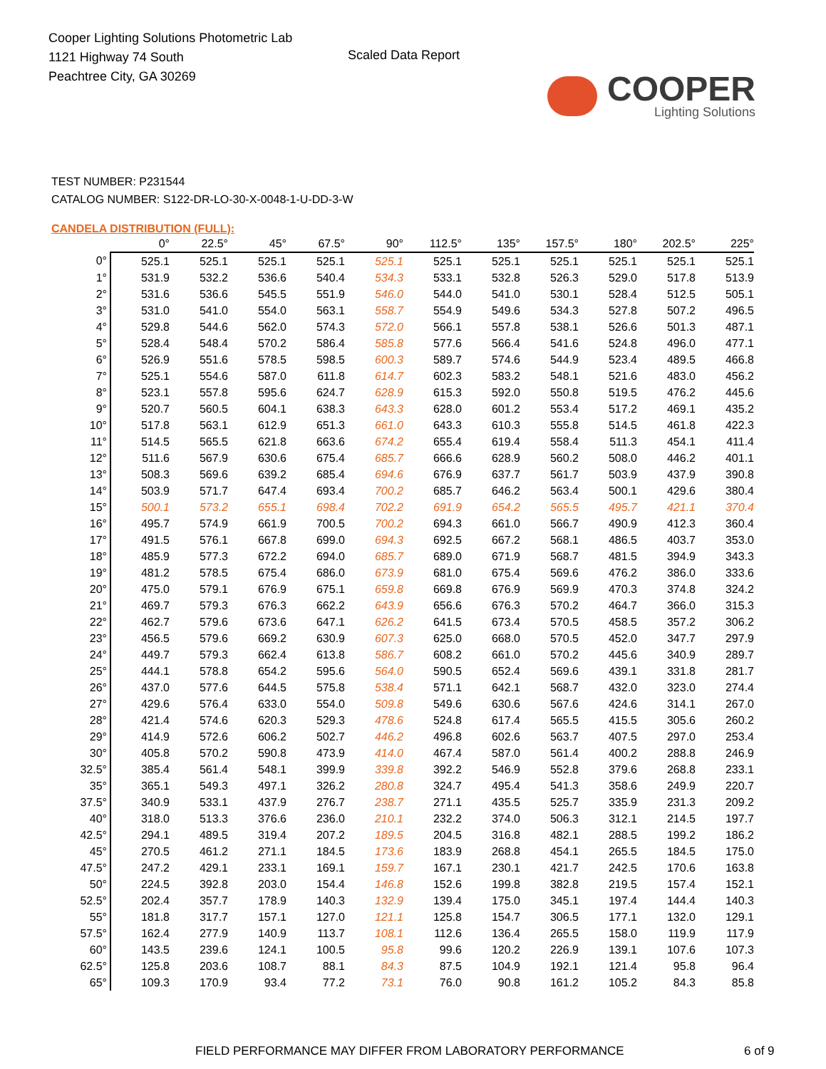Cooper Lighting Solutions Photometric Lab
1121 Highway 74 South
Peachtree City, GA 30269
Scaled Data Report
COOPER
Lighting Solutions
TEST NUMBER: P231544
CATALOG NUMBER: S122-DR-LO-30-X-0048-1-U-DD-3-W
CANDELA DISTRIBUTION (FULL):
| | 0° | 22.5° | 45° | 67.5° | 90° | 112.5° | 135° | 157.5° | 180° | 202.5° | 225° |
| --- | --- | --- | --- | --- | --- | --- | --- | --- | --- | --- | --- |
| 0° | 525.1 | 525.1 | 525.1 | 525.1 | 525.1 | 525.1 | 525.1 | 525.1 | 525.1 | 525.1 | 525.1 |
| 1° | 531.9 | 532.2 | 536.6 | 540.4 | 534.3 | 533.1 | 532.8 | 526.3 | 529.0 | 517.8 | 513.9 |
| 2° | 531.6 | 536.6 | 545.5 | 551.9 | 546.0 | 544.0 | 541.0 | 530.1 | 528.4 | 512.5 | 505.1 |
| 3° | 531.0 | 541.0 | 554.0 | 563.1 | 558.7 | 554.9 | 549.6 | 534.3 | 527.8 | 507.2 | 496.5 |
| 4° | 529.8 | 544.6 | 562.0 | 574.3 | 572.0 | 566.1 | 557.8 | 538.1 | 526.6 | 501.3 | 487.1 |
| 5° | 528.4 | 548.4 | 570.2 | 586.4 | 585.8 | 577.6 | 566.4 | 541.6 | 524.8 | 496.0 | 477.1 |
| 6° | 526.9 | 551.6 | 578.5 | 598.5 | 600.3 | 589.7 | 574.6 | 544.9 | 523.4 | 489.5 | 466.8 |
| 7° | 525.1 | 554.6 | 587.0 | 611.8 | 614.7 | 602.3 | 583.2 | 548.1 | 521.6 | 483.0 | 456.2 |
| 8° | 523.1 | 557.8 | 595.6 | 624.7 | 628.9 | 615.3 | 592.0 | 550.8 | 519.5 | 476.2 | 445.6 |
| 9° | 520.7 | 560.5 | 604.1 | 638.3 | 643.3 | 628.0 | 601.2 | 553.4 | 517.2 | 469.1 | 435.2 |
| 10° | 517.8 | 563.1 | 612.9 | 651.3 | 661.0 | 643.3 | 610.3 | 555.8 | 514.5 | 461.8 | 422.3 |
| 11° | 514.5 | 565.5 | 621.8 | 663.6 | 674.2 | 655.4 | 619.4 | 558.4 | 511.3 | 454.1 | 411.4 |
| 12° | 511.6 | 567.9 | 630.6 | 675.4 | 685.7 | 666.6 | 628.9 | 560.2 | 508.0 | 446.2 | 401.1 |
| 13° | 508.3 | 569.6 | 639.2 | 685.4 | 694.6 | 676.9 | 637.7 | 561.7 | 503.9 | 437.9 | 390.8 |
| 14° | 503.9 | 571.7 | 647.4 | 693.4 | 700.2 | 685.7 | 646.2 | 563.4 | 500.1 | 429.6 | 380.4 |
| 15° | 500.1 | 573.2 | 655.1 | 698.4 | 702.2 | 691.9 | 654.2 | 565.5 | 495.7 | 421.1 | 370.4 |
| 16° | 495.7 | 574.9 | 661.9 | 700.5 | 700.2 | 694.3 | 661.0 | 566.7 | 490.9 | 412.3 | 360.4 |
| 17° | 491.5 | 576.1 | 667.8 | 699.0 | 694.3 | 692.5 | 667.2 | 568.1 | 486.5 | 403.7 | 353.0 |
| 18° | 485.9 | 577.3 | 672.2 | 694.0 | 685.7 | 689.0 | 671.9 | 568.7 | 481.5 | 394.9 | 343.3 |
| 19° | 481.2 | 578.5 | 675.4 | 686.0 | 673.9 | 681.0 | 675.4 | 569.6 | 476.2 | 386.0 | 333.6 |
| 20° | 475.0 | 579.1 | 676.9 | 675.1 | 659.8 | 669.8 | 676.9 | 569.9 | 470.3 | 374.8 | 324.2 |
| 21° | 469.7 | 579.3 | 676.3 | 662.2 | 643.9 | 656.6 | 676.3 | 570.2 | 464.7 | 366.0 | 315.3 |
| 22° | 462.7 | 579.6 | 673.6 | 647.1 | 626.2 | 641.5 | 673.4 | 570.5 | 458.5 | 357.2 | 306.2 |
| 23° | 456.5 | 579.6 | 669.2 | 630.9 | 607.3 | 625.0 | 668.0 | 570.5 | 452.0 | 347.7 | 297.9 |
| 24° | 449.7 | 579.3 | 662.4 | 613.8 | 586.7 | 608.2 | 661.0 | 570.2 | 445.6 | 340.9 | 289.7 |
| 25° | 444.1 | 578.8 | 654.2 | 595.6 | 564.0 | 590.5 | 652.4 | 569.6 | 439.1 | 331.8 | 281.7 |
| 26° | 437.0 | 577.6 | 644.5 | 575.8 | 538.4 | 571.1 | 642.1 | 568.7 | 432.0 | 323.0 | 274.4 |
| 27° | 429.6 | 576.4 | 633.0 | 554.0 | 509.8 | 549.6 | 630.6 | 567.6 | 424.6 | 314.1 | 267.0 |
| 28° | 421.4 | 574.6 | 620.3 | 529.3 | 478.6 | 524.8 | 617.4 | 565.5 | 415.5 | 305.6 | 260.2 |
| 29° | 414.9 | 572.6 | 606.2 | 502.7 | 446.2 | 496.8 | 602.6 | 563.7 | 407.5 | 297.0 | 253.4 |
| 30° | 405.8 | 570.2 | 590.8 | 473.9 | 414.0 | 467.4 | 587.0 | 561.4 | 400.2 | 288.8 | 246.9 |
| 32.5° | 385.4 | 561.4 | 548.1 | 399.9 | 339.8 | 392.2 | 546.9 | 552.8 | 379.6 | 268.8 | 233.1 |
| 35° | 365.1 | 549.3 | 497.1 | 326.2 | 280.8 | 324.7 | 495.4 | 541.3 | 358.6 | 249.9 | 220.7 |
| 37.5° | 340.9 | 533.1 | 437.9 | 276.7 | 238.7 | 271.1 | 435.5 | 525.7 | 335.9 | 231.3 | 209.2 |
| 40° | 318.0 | 513.3 | 376.6 | 236.0 | 210.1 | 232.2 | 374.0 | 506.3 | 312.1 | 214.5 | 197.7 |
| 42.5° | 294.1 | 489.5 | 319.4 | 207.2 | 189.5 | 204.5 | 316.8 | 482.1 | 288.5 | 199.2 | 186.2 |
| 45° | 270.5 | 461.2 | 271.1 | 184.5 | 173.6 | 183.9 | 268.8 | 454.1 | 265.5 | 184.5 | 175.0 |
| 47.5° | 247.2 | 429.1 | 233.1 | 169.1 | 159.7 | 167.1 | 230.1 | 421.7 | 242.5 | 170.6 | 163.8 |
| 50° | 224.5 | 392.8 | 203.0 | 154.4 | 146.8 | 152.6 | 199.8 | 382.8 | 219.5 | 157.4 | 152.1 |
| 52.5° | 202.4 | 357.7 | 178.9 | 140.3 | 132.9 | 139.4 | 175.0 | 345.1 | 197.4 | 144.4 | 140.3 |
| 55° | 181.8 | 317.7 | 157.1 | 127.0 | 121.1 | 125.8 | 154.7 | 306.5 | 177.1 | 132.0 | 129.1 |
| 57.5° | 162.4 | 277.9 | 140.9 | 113.7 | 108.1 | 112.6 | 136.4 | 265.5 | 158.0 | 119.9 | 117.9 |
| 60° | 143.5 | 239.6 | 124.1 | 100.5 | 95.8 | 99.6 | 120.2 | 226.9 | 139.1 | 107.6 | 107.3 |
| 62.5° | 125.8 | 203.6 | 108.7 | 88.1 | 84.3 | 87.5 | 104.9 | 192.1 | 121.4 | 95.8 | 96.4 |
| 65° | 109.3 | 170.9 | 93.4 | 77.2 | 73.1 | 76.0 | 90.8 | 161.2 | 105.2 | 84.3 | 85.8 |
FIELD PERFORMANCE MAY DIFFER FROM LABORATORY PERFORMANCE 6 of 9